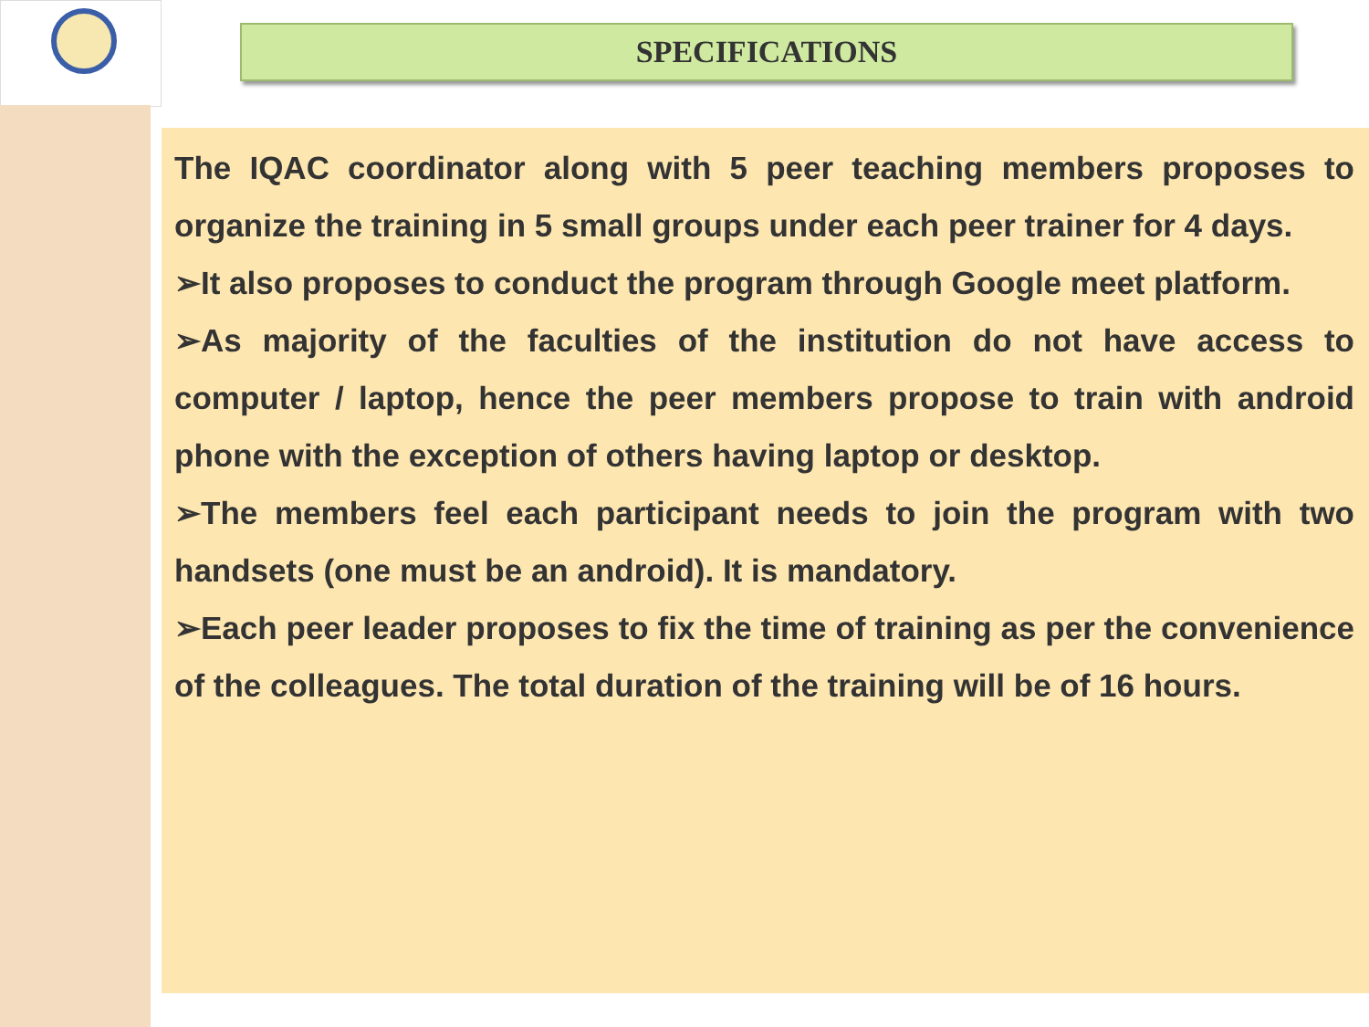SPECIFICATIONS
The IQAC coordinator along with 5 peer teaching members proposes to organize the training in 5 small groups under each peer trainer for 4 days.
➢It also proposes to conduct the program through Google meet platform.
➢As majority of the faculties of the institution do not have access to computer / laptop, hence the peer members propose to train with android phone with the exception of others having laptop or desktop.
➢The members feel each participant needs to join the program with two handsets (one must be an android). It is mandatory.
➢Each peer leader proposes to fix the time of training as per the convenience of the colleagues. The total duration of the training will be of 16 hours.